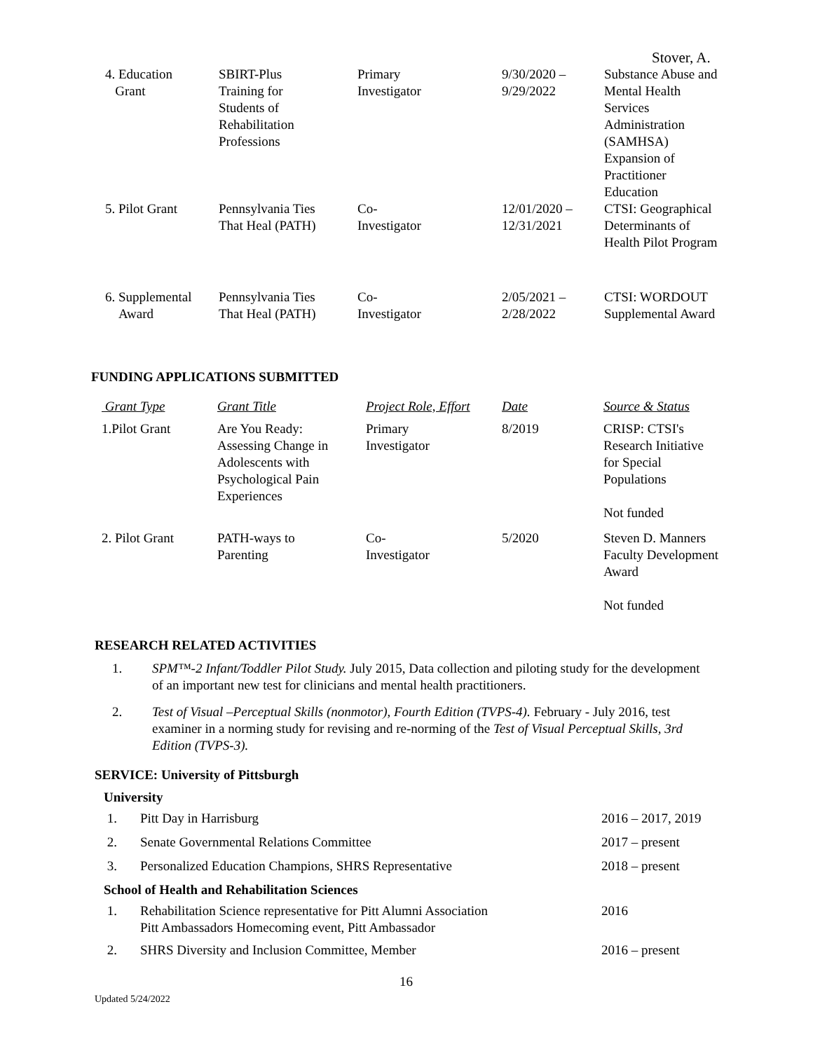Stover, A.
| 4. Education Grant | SBIRT-Plus Training for Students of Rehabilitation Professions | Primary Investigator | 9/30/2020 – 9/29/2022 | Substance Abuse and Mental Health Services Administration (SAMHSA) Expansion of Practitioner Education |
| 5. Pilot Grant | Pennsylvania Ties That Heal (PATH) | Co- Investigator | 12/01/2020 – 12/31/2021 | CTSI: Geographical Determinants of Health Pilot Program |
| 6. Supplemental Award | Pennsylvania Ties That Heal (PATH) | Co- Investigator | 2/05/2021 – 2/28/2022 | CTSI: WORDOUT Supplemental Award |
FUNDING APPLICATIONS SUBMITTED
| Grant Type | Grant Title | Project Role, Effort | Date | Source & Status |
| --- | --- | --- | --- | --- |
| 1.Pilot Grant | Are You Ready: Assessing Change in Adolescents with Psychological Pain Experiences | Primary Investigator | 8/2019 | CRISP: CTSI's Research Initiative for Special Populations Not funded |
| 2. Pilot Grant | PATH-ways to Parenting | Co- Investigator | 5/2020 | Steven D. Manners Faculty Development Award Not funded |
RESEARCH RELATED ACTIVITIES
| 1. | SPM™-2 Infant/Toddler Pilot Study. July 2015, Data collection and piloting study for the development of an important new test for clinicians and mental health practitioners. |
| 2. | Test of Visual –Perceptual Skills (nonmotor), Fourth Edition (TVPS-4). February - July 2016, test examiner in a norming study for revising and re-norming of the Test of Visual Perceptual Skills, 3rd Edition (TVPS-3). |
SERVICE: University of Pittsburgh
| University | | |
| 1. | Pitt Day in Harrisburg | 2016 – 2017, 2019 |
| 2. | Senate Governmental Relations Committee | 2017 – present |
| 3. | Personalized Education Champions, SHRS Representative | 2018 – present |
| School of Health and Rehabilitation Sciences | | |
| 1. | Rehabilitation Science representative for Pitt Alumni Association Pitt Ambassadors Homecoming event, Pitt Ambassador | 2016 |
| 2. | SHRS Diversity and Inclusion Committee, Member | 2016 – present |
16
Updated 5/24/2022